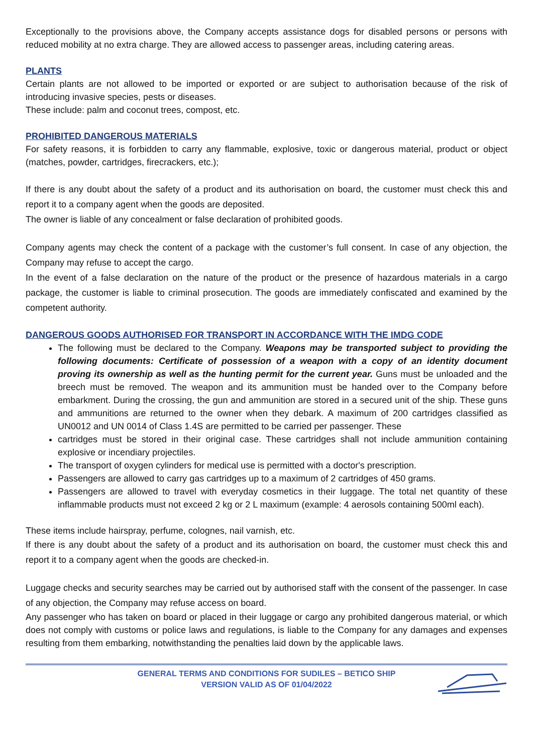Exceptionally to the provisions above, the Company accepts assistance dogs for disabled persons or persons with reduced mobility at no extra charge. They are allowed access to passenger areas, including catering areas.
PLANTS
Certain plants are not allowed to be imported or exported or are subject to authorisation because of the risk of introducing invasive species, pests or diseases.
These include: palm and coconut trees, compost, etc.
PROHIBITED DANGEROUS MATERIALS
For safety reasons, it is forbidden to carry any flammable, explosive, toxic or dangerous material, product or object (matches, powder, cartridges, firecrackers, etc.);
If there is any doubt about the safety of a product and its authorisation on board, the customer must check this and report it to a company agent when the goods are deposited.
The owner is liable of any concealment or false declaration of prohibited goods.
Company agents may check the content of a package with the customer’s full consent. In case of any objection, the Company may refuse to accept the cargo.
In the event of a false declaration on the nature of the product or the presence of hazardous materials in a cargo package, the customer is liable to criminal prosecution. The goods are immediately confiscated and examined by the competent authority.
DANGEROUS GOODS AUTHORISED FOR TRANSPORT IN ACCORDANCE WITH THE IMDG CODE
The following must be declared to the Company. Weapons may be transported subject to providing the following documents: Certificate of possession of a weapon with a copy of an identity document proving its ownership as well as the hunting permit for the current year. Guns must be unloaded and the breech must be removed. The weapon and its ammunition must be handed over to the Company before embarkment. During the crossing, the gun and ammunition are stored in a secured unit of the ship. These guns and ammunitions are returned to the owner when they debark. A maximum of 200 cartridges classified as UN0012 and UN 0014 of Class 1.4S are permitted to be carried per passenger. These
cartridges must be stored in their original case. These cartridges shall not include ammunition containing explosive or incendiary projectiles.
The transport of oxygen cylinders for medical use is permitted with a doctor's prescription.
Passengers are allowed to carry gas cartridges up to a maximum of 2 cartridges of 450 grams.
Passengers are allowed to travel with everyday cosmetics in their luggage. The total net quantity of these inflammable products must not exceed 2 kg or 2 L maximum (example: 4 aerosols containing 500ml each).
These items include hairspray, perfume, colognes, nail varnish, etc.
If there is any doubt about the safety of a product and its authorisation on board, the customer must check this and report it to a company agent when the goods are checked-in.
Luggage checks and security searches may be carried out by authorised staff with the consent of the passenger. In case of any objection, the Company may refuse access on board.
Any passenger who has taken on board or placed in their luggage or cargo any prohibited dangerous material, or which does not comply with customs or police laws and regulations, is liable to the Company for any damages and expenses resulting from them embarking, notwithstanding the penalties laid down by the applicable laws.
GENERAL TERMS AND CONDITIONS FOR SUDILES – BETICO SHIP
VERSION VALID AS OF 01/04/2022